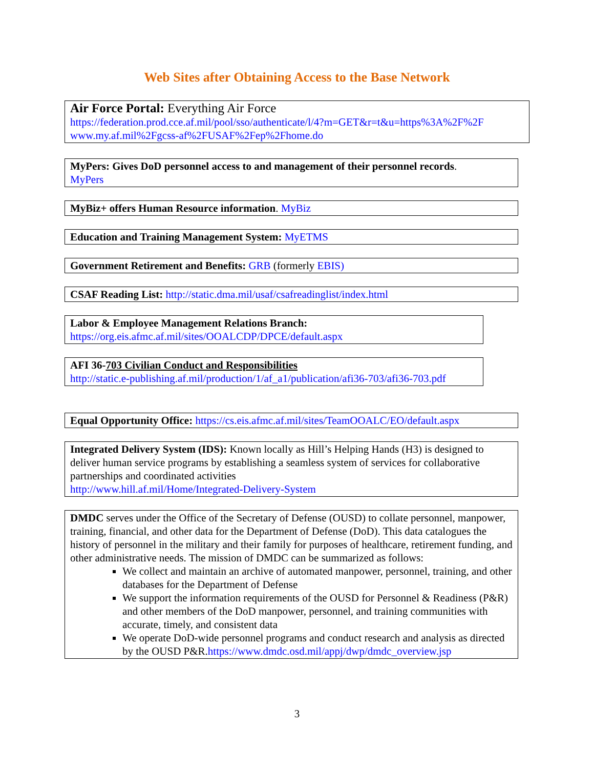Web Sites after Obtaining Access to the Base Network
Air Force Portal: Everything Air Force
https://federation.prod.cce.af.mil/pool/sso/authenticate/l/4?m=GET&r=t&u=https%3A%2F%2F www.my.af.mil%2Fgcss-af%2FUSAF%2Fep%2Fhome.do
MyPers: Gives DoD personnel access to and management of their personnel records.
MyPers
MyBiz+ offers Human Resource information. MyBiz
Education and Training Management System: MyETMS
Government Retirement and Benefits: GRB (formerly EBIS)
CSAF Reading List: http://static.dma.mil/usaf/csafreadinglist/index.html
Labor & Employee Management Relations Branch:
https://org.eis.afmc.af.mil/sites/OOALCDP/DPCE/default.aspx
AFI 36-703 Civilian Conduct and Responsibilities
http://static.e-publishing.af.mil/production/1/af_a1/publication/afi36-703/afi36-703.pdf
Equal Opportunity Office: https://cs.eis.afmc.af.mil/sites/TeamOOALC/EO/default.aspx
Integrated Delivery System (IDS): Known locally as Hill’s Helping Hands (H3) is designed to deliver human service programs by establishing a seamless system of services for collaborative partnerships and coordinated activities
http://www.hill.af.mil/Home/Integrated-Delivery-System
DMDC serves under the Office of the Secretary of Defense (OUSD) to collate personnel, manpower, training, financial, and other data for the Department of Defense (DoD). This data catalogues the history of personnel in the military and their family for purposes of healthcare, retirement funding, and other administrative needs. The mission of DMDC can be summarized as follows:
We collect and maintain an archive of automated manpower, personnel, training, and other databases for the Department of Defense
We support the information requirements of the OUSD for Personnel & Readiness (P&R) and other members of the DoD manpower, personnel, and training communities with accurate, timely, and consistent data
We operate DoD-wide personnel programs and conduct research and analysis as directed by the OUSD P&R.https://www.dmdc.osd.mil/appj/dwp/dmdc_overview.jsp
3